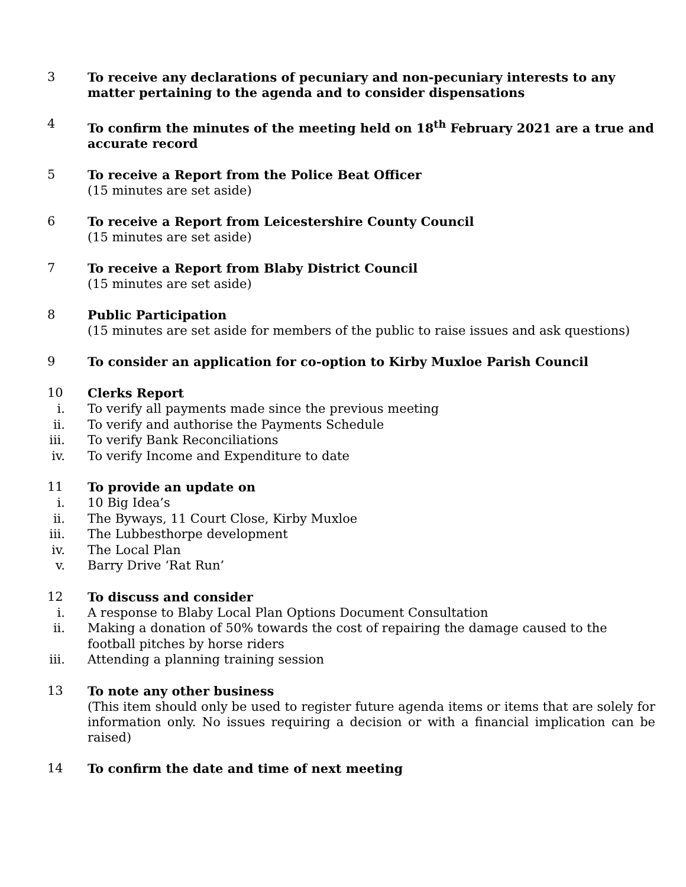3
To receive any declarations of pecuniary and non-pecuniary interests to any matter pertaining to the agenda and to consider dispensations
4
To confirm the minutes of the meeting held on 18<sup>th</sup> February 2021 are a true and accurate record
5
To receive a Report from the Police Beat Officer
(15 minutes are set aside)
6
To receive a Report from Leicestershire County Council
(15 minutes are set aside)
7
To receive a Report from Blaby District Council
(15 minutes are set aside)
8
Public Participation
(15 minutes are set aside for members of the public to raise issues and ask questions)
9
To consider an application for co-option to Kirby Muxloe Parish Council
10
Clerks Report
i. To verify all payments made since the previous meeting
ii. To verify and authorise the Payments Schedule
iii. To verify Bank Reconciliations
iv. To verify Income and Expenditure to date
11
To provide an update on
i. 10 Big Idea’s
ii. The Byways, 11 Court Close, Kirby Muxloe
iii. The Lubbesthorpe development
iv. The Local Plan
v. Barry Drive ‘Rat Run’
12
To discuss and consider
i. A response to Blaby Local Plan Options Document Consultation
ii. Making a donation of 50% towards the cost of repairing the damage caused to the football pitches by horse riders
iii. Attending a planning training session
13
To note any other business
(This item should only be used to register future agenda items or items that are solely for information only. No issues requiring a decision or with a financial implication can be raised)
14
To confirm the date and time of next meeting